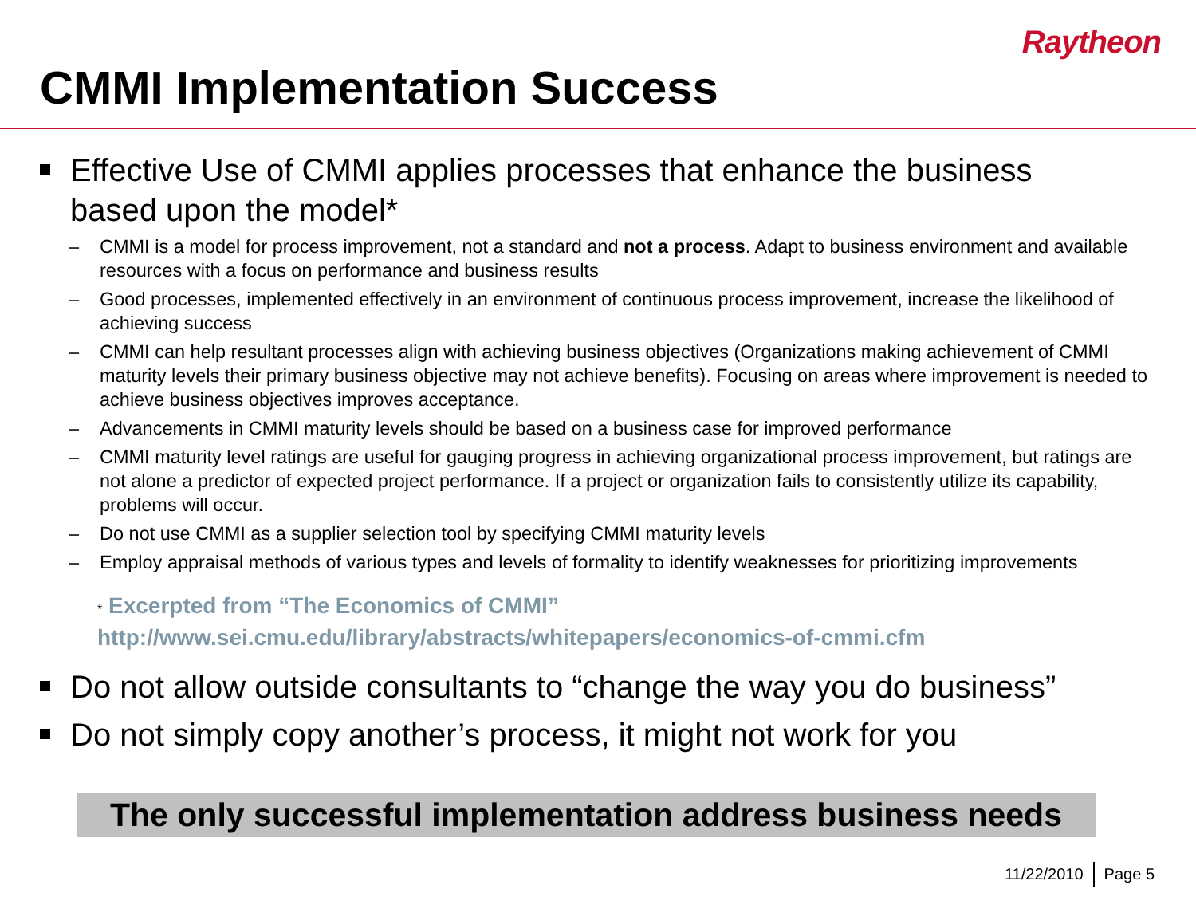Raytheon
CMMI Implementation Success
Effective Use of CMMI applies processes that enhance the business based upon the model*
– CMMI is a model for process improvement, not a standard and not a process. Adapt to business environment and available resources with a focus on performance and business results
– Good processes, implemented effectively in an environment of continuous process improvement, increase the likelihood of achieving success
– CMMI can help resultant processes align with achieving business objectives (Organizations making achievement of CMMI maturity levels their primary business objective may not achieve benefits). Focusing on areas where improvement is needed to achieve business objectives improves acceptance.
– Advancements in CMMI maturity levels should be based on a business case for improved performance
– CMMI maturity level ratings are useful for gauging progress in achieving organizational process improvement, but ratings are not alone a predictor of expected project performance. If a project or organization fails to consistently utilize its capability, problems will occur.
– Do not use CMMI as a supplier selection tool by specifying CMMI maturity levels
– Employ appraisal methods of various types and levels of formality to identify weaknesses for prioritizing improvements
* Excerpted from “The Economics of CMMI”
http://www.sei.cmu.edu/library/abstracts/whitepapers/economics-of-cmmi.cfm
Do not allow outside consultants to “change the way you do business”
Do not simply copy another’s process, it might not work for you
The only successful implementation address business needs
11/22/2010 Page 5